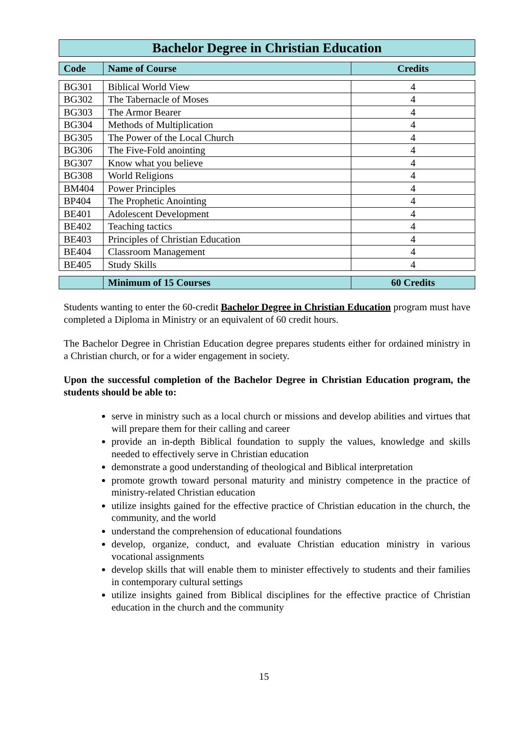Bachelor Degree in Christian Education
| Code | Name of Course | Credits |
| --- | --- | --- |
| BG301 | Biblical World View | 4 |
| BG302 | The Tabernacle of Moses | 4 |
| BG303 | The Armor Bearer | 4 |
| BG304 | Methods of Multiplication | 4 |
| BG305 | The Power of the Local Church | 4 |
| BG306 | The Five-Fold anointing | 4 |
| BG307 | Know what you believe | 4 |
| BG308 | World Religions | 4 |
| BM404 | Power Principles | 4 |
| BP404 | The Prophetic Anointing | 4 |
| BE401 | Adolescent Development | 4 |
| BE402 | Teaching tactics | 4 |
| BE403 | Principles of Christian Education | 4 |
| BE404 | Classroom Management | 4 |
| BE405 | Study Skills | 4 |
| | Minimum of 15 Courses | 60 Credits |
Students wanting to enter the 60-credit Bachelor Degree in Christian Education program must have completed a Diploma in Ministry or an equivalent of 60 credit hours.
The Bachelor Degree in Christian Education degree prepares students either for ordained ministry in a Christian church, or for a wider engagement in society.
Upon the successful completion of the Bachelor Degree in Christian Education program, the students should be able to:
serve in ministry such as a local church or missions and develop abilities and virtues that will prepare them for their calling and career
provide an in-depth Biblical foundation to supply the values, knowledge and skills needed to effectively serve in Christian education
demonstrate a good understanding of theological and Biblical interpretation
promote growth toward personal maturity and ministry competence in the practice of ministry-related Christian education
utilize insights gained for the effective practice of Christian education in the church, the community, and the world
understand the comprehension of educational foundations
develop, organize, conduct, and evaluate Christian education ministry in various vocational assignments
develop skills that will enable them to minister effectively to students and their families in contemporary cultural settings
utilize insights gained from Biblical disciplines for the effective practice of Christian education in the church and the community
15